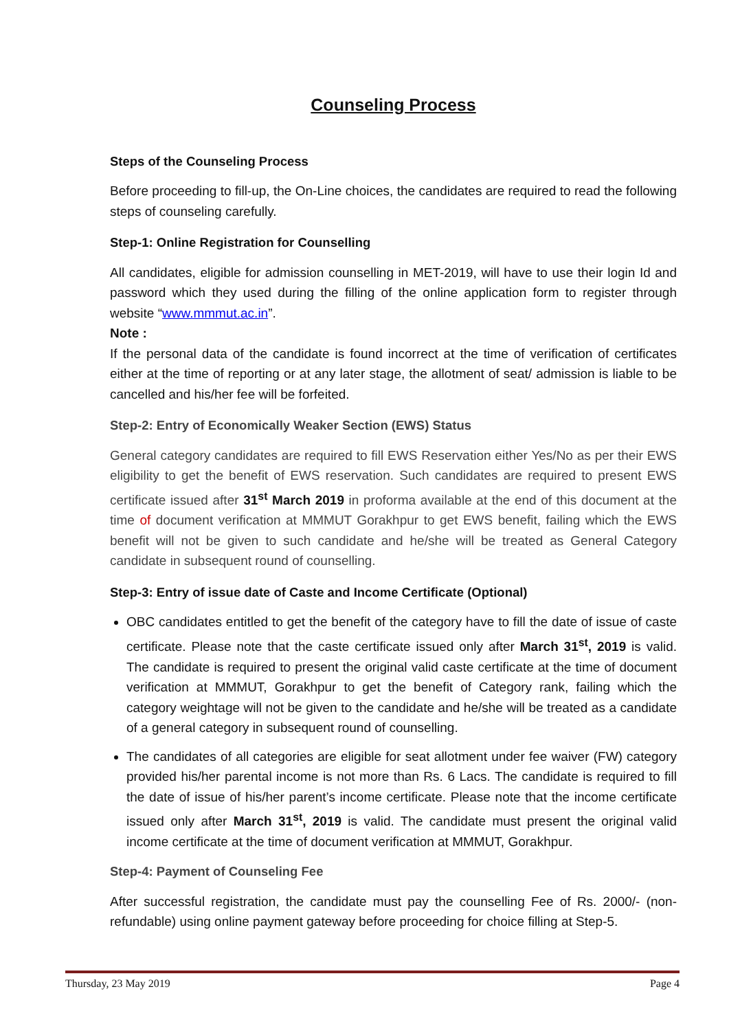Counseling Process
Steps of the Counseling Process
Before proceeding to fill-up, the On-Line choices, the candidates are required to read the following steps of counseling carefully.
Step-1: Online Registration for Counselling
All candidates, eligible for admission counselling in MET-2019, will have to use their login Id and password which they used during the filling of the online application form to register through website “www.mmmut.ac.in”.
Note :
If the personal data of the candidate is found incorrect at the time of verification of certificates either at the time of reporting or at any later stage, the allotment of seat/ admission is liable to be cancelled and his/her fee will be forfeited.
Step-2: Entry of Economically Weaker Section (EWS) Status
General category candidates are required to fill EWS Reservation either Yes/No as per their EWS eligibility to get the benefit of EWS reservation. Such candidates are required to present EWS certificate issued after 31<sup>st</sup> March 2019 in proforma available at the end of this document at the time of document verification at MMMUT Gorakhpur to get EWS benefit, failing which the EWS benefit will not be given to such candidate and he/she will be treated as General Category candidate in subsequent round of counselling.
Step-3: Entry of issue date of Caste and Income Certificate (Optional)
OBC candidates entitled to get the benefit of the category have to fill the date of issue of caste certificate. Please note that the caste certificate issued only after March 31<sup>st</sup>, 2019 is valid. The candidate is required to present the original valid caste certificate at the time of document verification at MMMUT, Gorakhpur to get the benefit of Category rank, failing which the category weightage will not be given to the candidate and he/she will be treated as a candidate of a general category in subsequent round of counselling.
The candidates of all categories are eligible for seat allotment under fee waiver (FW) category provided his/her parental income is not more than Rs. 6 Lacs. The candidate is required to fill the date of issue of his/her parent’s income certificate. Please note that the income certificate issued only after March 31<sup>st</sup>, 2019 is valid. The candidate must present the original valid income certificate at the time of document verification at MMMUT, Gorakhpur.
Step-4: Payment of Counseling Fee
After successful registration, the candidate must pay the counselling Fee of Rs. 2000/- (non-refundable) using online payment gateway before proceeding for choice filling at Step-5.
Thursday, 23 May 2019 Page 4